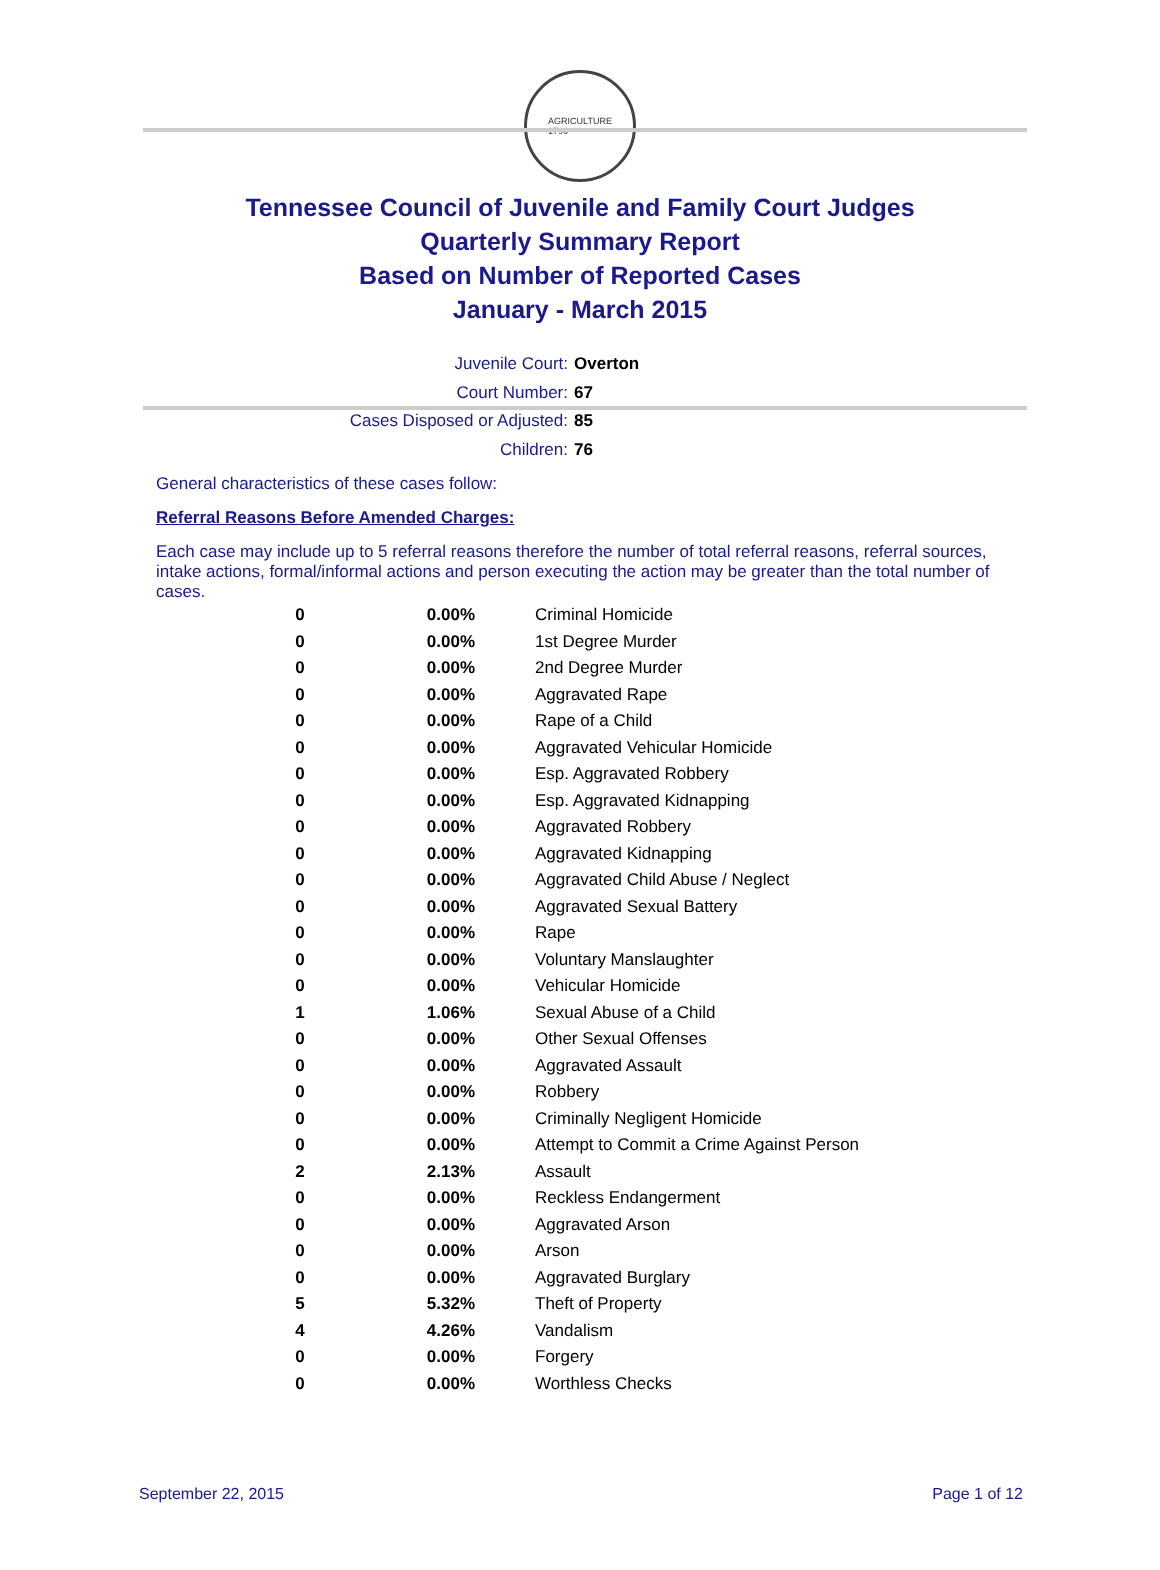AGRICULTURE
1796
Tennessee Council of Juvenile and Family Court Judges
Quarterly Summary Report
Based on Number of Reported Cases
January - March 2015
Juvenile Court: Overton
Court Number: 67
Cases Disposed or Adjusted: 85
Children: 76
General characteristics of these cases follow:
Referral Reasons Before Amended Charges:
Each case may include up to 5 referral reasons therefore the number of total referral reasons, referral sources, intake actions, formal/informal actions and person executing the action may be greater than the total number of cases.
| 0 | 0.00% | Criminal Homicide |
| 0 | 0.00% | 1st Degree Murder |
| 0 | 0.00% | 2nd Degree Murder |
| 0 | 0.00% | Aggravated Rape |
| 0 | 0.00% | Rape of a Child |
| 0 | 0.00% | Aggravated Vehicular Homicide |
| 0 | 0.00% | Esp. Aggravated Robbery |
| 0 | 0.00% | Esp. Aggravated Kidnapping |
| 0 | 0.00% | Aggravated Robbery |
| 0 | 0.00% | Aggravated Kidnapping |
| 0 | 0.00% | Aggravated Child Abuse / Neglect |
| 0 | 0.00% | Aggravated Sexual Battery |
| 0 | 0.00% | Rape |
| 0 | 0.00% | Voluntary Manslaughter |
| 0 | 0.00% | Vehicular Homicide |
| 1 | 1.06% | Sexual Abuse of a Child |
| 0 | 0.00% | Other Sexual Offenses |
| 0 | 0.00% | Aggravated Assault |
| 0 | 0.00% | Robbery |
| 0 | 0.00% | Criminally Negligent Homicide |
| 0 | 0.00% | Attempt to Commit a Crime Against Person |
| 2 | 2.13% | Assault |
| 0 | 0.00% | Reckless Endangerment |
| 0 | 0.00% | Aggravated Arson |
| 0 | 0.00% | Arson |
| 0 | 0.00% | Aggravated Burglary |
| 5 | 5.32% | Theft of Property |
| 4 | 4.26% | Vandalism |
| 0 | 0.00% | Forgery |
| 0 | 0.00% | Worthless Checks |
September 22, 2015 Page 1 of 12